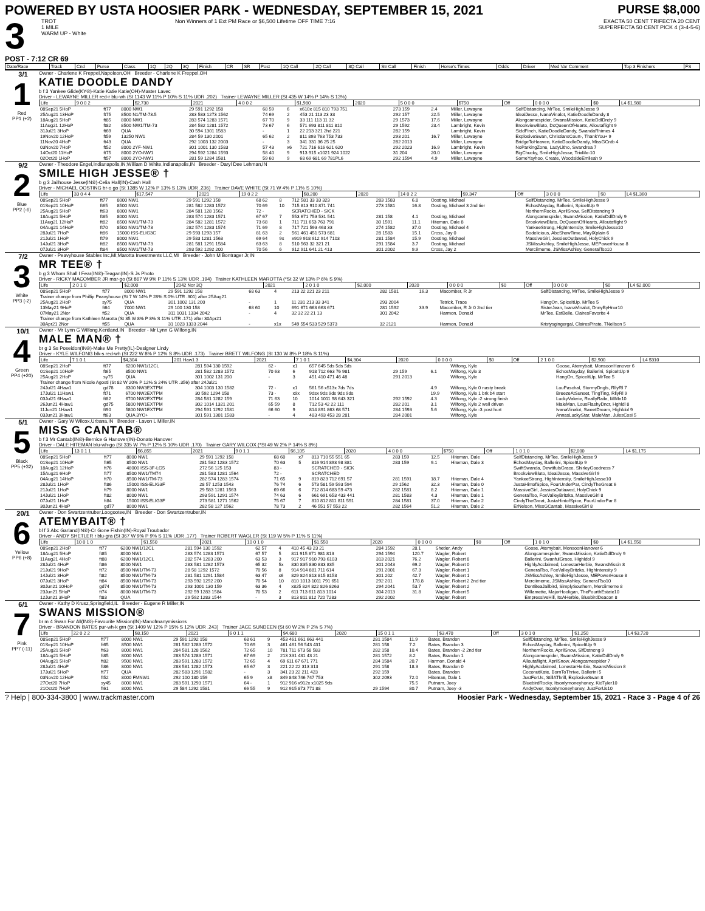POWERED BY USTA HOOSIER PARK - WEDNESDAY, SEPTEMBER 15, 2021
PURSE $8,000
3
TROT
1 MILE
WARM UP - White
Non Winners of 1 Ext PM Race or $6,500 Lifetime OFF TIME 7:16
EXACTA 50 CENT TRIFECTA 20 CENT
SUPERFECTA 50 CENT PICK 4 (3-4-5-6)
POST - 7:12 CR 69
| Date/Race | Track | Cnd | Purse | Class | 1Q | 2Q | 3Q | Finish | CR | SR | Post | 1Q Call | 2Q Call | 3Q Call | Str Call | Finish | Horse's Times | Odds | Driver | Med Var Comment | Top 3 Finishers | FS |
| --- | --- | --- | --- | --- | --- | --- | --- | --- | --- | --- | --- | --- | --- | --- | --- | --- | --- | --- | --- | --- | --- | --- |
3/1
1
Red
PP1 (+2)
Owner - Charlene K Freppel,Napoleon,OH Breeder - Charlene K Freppel,OH
KATIE DOODLE DANDY
b f 3 Yankee Glide(KY®)-Katie Katie Katie(OH)-Master Lavec
Driver - LEWAYNE MILLER red-r blu-wh (St 1143 W 11% P 10% S 11% UDR .202) Trainer LEWAYNE MILLER (St 435 W 14% P 14% S 13%)
| Life | 9 0 0 2 | $2,730 | 2021 | 4 0 0 2 | $1,980 | 2020 | 5 0 0 0 | $750 | Off | 0 0 0 0 | $0 | L4 $1,980 |
| 08Sep21 5HoP | ft77 | 8000 NW1 | 29 591 1292 158 | 68 59 | 6 | x610x 815 810 793 751 | 273 159 | 2.4 | Miller, Lewayne | SelfDistancing, MrTee, SmileHighJesse 9 |
| 25Aug21 13HoP | ft75 | 8500 N1/TM-73.5 | 283 583 1273 1562 | 74 69 | 2 | 453 21 113 23 33 | 292 157 | 22.5 | Miller, Lewayne | IdealJesse, IvanaVinalot, KatieDoodleDandy 8 |
| 18Aug21 5HoP | ft85 | 8000 NW1 | 283 574 1283 1571 | 67 70 | 9 | 33 111 113 11 32 | 29 1573 | 17.6 | Miller, Lewayne | Alongcamespider, SwansMission, KatieDdlDndy 9 |
| 11Aug21 12HoP | ft82 | 8500 NW1/TM-73 | 284 582 1281 1572 | 73 67 | 6 | 571 693 811 811 810 | 29 1592 | 23.4 | Lambright, Kevin | BrookviewBluto, DcQueenOfHearts, Alloutaflight 9 |
| 31Jul21 3HoP | ft69 | QUA | 30 594 1301 1583 | - | 1 | 22 213 321 2hd 221 | 282 159 | | Lambright, Kevin | SiddFinch, KatieDoodleDandy, SwandaRhimes 4 |
| 19Nov20 12HoP | ft59 | 13250 NW1 | 284 59 130 2001 | 65 62 | 2 | 811 893 763 753 733 | 293 201 | 16.7 | Miller, Lewayne | ExplosiveSwan, ChristiansCourt-, ThankYou+ 9 |
| 11Nov20 4HoP | ft43 | QUA | 292 1003 132 2003 | - | 3 | 341 331 36 25 25 | 282 2013 | | Miller, Lewayne | BridgeToHeaven, KatieDoodleDandy, MissGCntb 4 |
| 03Nov20 7HoP | ft52 | 8000 2YF-NW1 | 301 1001 130 1583 | 57 43 | x6 | 721 716 616 621 620 | 292 2023 | 16.9 | Lambright, Kevin | NoParkingZone, LadyLitho, Swandrea 7 |
| 14Oct20 11HoP | ft75 | 8000 2YO-NW1 | 294 592 1284 1593 | 58 40 | 9 | 913 915 x1021 924 1022 | 31 204 | 20.0 | Miller, Lewayne | BigChucky, SmileHighJesse, TrixMe-10 |
| 02Oct20 1HoP | ft57 | 8000 2YO-NW1 | 281 59 1284 1581 | 59 60 | 9 | 68 69 681 69 781PL6 | 292 1594 | 4.9 | Miller, Lewayne | SomeYayhoo, Create, WoodsideEmileah 9 |
9/2
2
Blue
PP2 (-6)
Owner - Theodore Engel,Indianapolis,IN;William D White,Indianapolis,IN Breeder - Daryl Dee Lehman,IN
SMILE HIGH JESSE® †
b g 3 Jailhouse Jesse(IN®)-Celia Hall(IN)-Cash Hall
Driver - MICHAEL OOSTING br-o go (St 1385 W 12% P 13% S 13% UDR .236) Trainer DAVE WHITE (St 71 W 4% P 11% S 10%)
| Life | 33 0 4 4 | $17,547 | 2021 | 19 0 2 2 | $8,200 | 2020 | 14 0 2 2 | $9,347 | Off | 3 0 0 0 | $0 | L4 $1,360 |
| 08Sep21 5HoP | ft77 | 8000 NW1 | 29 591 1292 158 | 68 62 | 8 | 712 581 33 33 323 | 283 1583 | 6.8 | Oosting, Michael | SelfDistancing, MrTee, SmileHighJesse 9 |
| 01Sep21 10HoP | ft65 | 8500 NW1 | 281 582 1283 1572 | 70 69 | 10 | 715 813 910 871 741 | 273 1581 | 16.8 | Oosting, Michael 3 2nd tier | EchosMayday, Ballerini, SpiceItUp 9 |
| 25Aug21 5HoP | ft63 | 8000 NW1 | 284 581 128 1562 | 72 - | | SCRATCHED - SICK | | | | NorthernRocks, AprilSnow, SelfDistancing 9 |
| 18Aug21 5HoP | ft85 | 8000 NW1 | 283 574 1283 1571 | 67 67 | 7 | 553 671 753 531 541 | 281 158 | 4.1 | Oosting, Michael | Alongcamespider, SwansMission, KatieDdlDndy 9 |
| 11Aug21 12HoP | ft82 | 8500 NW1/TM-73 | 284 582 1281 1572 | 73 68 | 1 | 711 711 653 763 791 | 30 1591 | 11.1 | Hiteman, Dale 8 | BrookviewBluto, DcQueenOfHearts, Alloutaflight 9 |
| 04Aug21 14HoP | ft70 | 8500 NW1/TM-73 | 282 574 1283 1574 | 71 69 | 8 | 717 721 593 463 33 | 274 1582 | 37.0 | Oosting, Michael 4 | YankeeStrong, HighIntensity, SmileHighJesse10 |
| 28Jul21 7HoP | ft86 | 15000 ISS-ELIG3C | 29 593 1293 157 | 81 63 | 2 | 561 461 451 573 681 | 28 1583 | 15.1 | Cross, Jay 0 | Bodelicious, AbcShowTime, MaylXplain 6 |
| 21Jul21 1HoP | ft79 | 8000 NW1 | 29 583 1281 1563 | 69 64 | 9x | x919 918 912 914 7103 | 281 1584 | 15.9 | Oosting, Michael | MassiveGirl, JessiesOutlawed, HolyChick 9 |
| 14Jul21 3HoP | ft82 | 8500 NW1/TM-73 | 281 581 1291 1584 | 63 63 | 8 | 510 563 32 321 21 | 291 1584 | 3.7 | Oosting, Michael | JSMissAshley, SmileHighJesse, MEPowerHouse 8 |
| 07Jul21 3HoP | ft84 | 8500 NW1/TM-73 | 293 592 1292 200 | 70 56 | 6 | 912 911 641 21 413 | 301 2002 | 9.9 | Cross, Jay 2 | Merciimeme, JSMissAshley, GeneralTso10 |
7/2
3
White
PP3 (-2)
Owner - Peavyhouse Stables Inc,MI;Marotta Investments LLC,MI Breeder - John M Bontrager Jr,IN
MR TEE® †
b g 3 Whom Shall I Fear(IN®)-Teagan(IN)-S Js Photo
Driver - RICKY MACOMBER JR mar-go (St 867 W 9% P 11% S 13% UDR .194) Trainer KATHLEEN MAROTTA (*St 32 W 13% P 6% S 9%)
| Life | 2 0 1 0 | $2,000 | 2042 Nor 3Q | 2021 | 2 0 1 0 | $2,000 | 2020 | 0 0 0 0 | $0 | Off | 0 0 0 0 | $0 | L4 $2,000 |
| 08Sep21 5HoP | ft77 | 8000 NW1 | 29 591 1292 158 | 68 63 | 4 | 213 22 221 23 211 | 282 1581 | 16.3 | Macomber, R Jr | SelfDistancing, MrTee, SmileHighJesse 9 |
| Trainer change from Phillip Peavyhouse (St 7 W 14% P 28% S 0% UTR .301) after 25Aug21 | | | | | | | | | | |
| 25Aug21 2HoP | sy75 | QUA | 301 1002 131 200 | - | 1 | 11 231 213 33 341 | 293 2004 | | Tetrick, Trace | HangOn, SpiceItUp, MrTee 5 |
| 13May21 9HoP | ft64 | 7000 NW1 | 29 100 130 158 | 68 60 | 10 | 691 671 663 663 671 | 281 1592 | 33.9 | Macomber, R Jr 0 2nd tier | SisterJean, IvanaVinalot, DnnyByHnvr10 |
| 07May21 2Nor | ft52 | QUA | 311 1031 1334 2042 | - | 4 | 32 32 22 21 13 | 301 2042 | | Harmon, Donald | MrTee, EstBelle, ClairesFavorite 4 |
| Trainer change from Kathleen Marotta (St 35 W 8% P 8% S 11% UTR .171) after 30Apr21 | | | | | | | | | | |
| 30Apr21 2Nor | ft55 | QUA | 31 1023 1333 2044 | - | x1x | 549 554 533 529 5373 | 32 2121 | | Harmon, Donald | Kristysgingergal, ClairesPirate, TNellson 5 |
10/1
4
Green
PP4 (+20)
Owner - Mr Lynn G Wilfong,Kentland,IN Breeder - Mr Lynn G Wilfong,IN
MALE MAN® †
br g 3 Ss Poseidon(IN®)-Make Me Pretty(IL)-Designer Lindy
Driver - KYLE WILFONG blk-s red-wh (St 222 W 8% P 12% S 8% UDR .173) Trainer BRETT WILFONG (St 130 W 8% P 18% S 11%)
| Life | 7 1 0 1 | $4,304 | 201 Haw1 3 | 2021 | 7 1 0 1 | $4,304 | 2020 | 0 0 0 0 | $0 | Off | 2 1 0 0 | $2,900 | L4 $310 |
| 08Sep21 2HoP | ft77 | 6200 NW1/12CL | 281 594 130 1592 | 62 - | x1 | 657 645 5ds 5ds 5ds | | | Wilfong, Kyle | Goose, Atemybait, MonsoonHanover 6 |
| 01Sep21 10HoP | ft65 | 8500 NW1 | 281 582 1283 1572 | 70 63 | 6 | 918 712 663 76 981 | 29 159 | 6.1 | Wilfong, Kyle 3 | EchosMayday, Ballerini, SpiceItUp 9 |
| 25Aug21 2HoP | sy75 | QUA | 301 1002 131 200 | - | 3 | 451 410 471 46 48 | 291 2013 | | Wilfong, Kyle | HangOn, SpiceItUp, MrTee 5 |
| Trainer change from Nicole Agosti (St 82 W 20% P 12% S 24% UTR .356) after 24Jul21 | | | | | | | | | | |
| 24Jul21 4Haw1 | gd78 | 8300 NW3EXTPM | 304 1003 130 1582 | 72 - | x1 | 561 56 x513x 7ds 7ds | | 4.9 | Wilfong, Kyle 0 nasty break | LouPaschal, StormyDngls, RllyRl 7 |
| 17Jul21 11Haw1 | ft71 | 6700 NW2EXTPM | 30 592 1294 158 | 73 - | x9x | 9dsx 9ds 9ds 9ds 9ds | | 19.9 | Wilfong, Kyle 1 brk b4 start | BreezeAtSunset, TingTing, RllyRl 9 |
| 03Jul21 6Haw1 | ft82 | 6700 NW2EXTPM | 284 581 1282 159 | 71 63 | 10 | 1014 1011 98 643 321 | 292 1592 | 4.3 | Wilfong, Kyle -2 strong finish | LuckyValerie, ReallyRaile, MIMn10 |
| 26Jun21 4Haw1 | gd75 | 5800 NW1EXTPM | 302 1014 1321 201 | 65 59 | 8 | 712 53 42 22 111 | 282 201 | 3.1 | Wilfong, Kyle 2 well driven | MaleMan, LousFlashyDncr, Hghldl 8 |
| 11Jun21 1Haw1 | ft90 | 5800 NW1EXTPM | 294 591 1292 1581 | 66 60 | 9 | 814 891 863 68 571 | 284 1593 | 5.6 | Wilfong, Kyle -3 post hurt | IvanaVinalot, SweetDream, Highldol 9 |
| 03Jun21 3Haw1 | ft63 | QUA 3YO+ | 301 591 1301 1583 | - | 4 | 483 493 453 28 281 | 284 2001 | | Wilfong, Kyle | AnnasLuckyStar, MaleMan, JulesCosi 5 |
5/1
5
Black
PP5 (+32)
Owner - Gary W Wilcox,Urbana,IN Breeder - Lavon L Miller,IN
MISS G CANTAB®
b f 3 Mr Cantab(IN®)-Bernice G Hanover(IN)-Donato Hanover
Driver - DALE HITEMAN blu-wh-go (St 335 W 7% P 12% S 10% UDR .170) Trainer GARY WILCOX (*St 49 W 2% P 14% S 8%)
| Life | 13 0 1 1 | $6,855 | 2021 | 9 0 1 1 | $6,105 | 2020 | 4 0 0 0 | $750 | Off | 1 0 1 0 | $2,000 | L4 $1,175 |
| 08Sep21 5HoP | ft77 | 8000 NW1 | 29 591 1292 158 | 68 60 | x7 | 813 710 55 551 65 | 283 159 | 12.5 | Hiteman, Dale | SelfDistancing, MrTee, SmileHighJesse 9 |
| 01Sep21 10HoP | ft65 | 8500 NW1 | 281 582 1283 1572 | 70 63 | 5 | 816 914 893 98 881 | 283 159 | 9.1 | Hiteman, Dale 3 | EchosMayday, Ballerini, SpiceItUp 9 |
| 18Aug21 12HoP | ft76 | 48000 ISS-3F-LG5 | 272 56 125 153 | 83 - | | SCRATCHED - SICK | | | | SwiftSwanda, DewtifulsGrace, ShirleyGoodness 7 |
| 15Aug21 6HoP | ft77 | 8500 NW1/TM74 | 281 583 1281 1564 | 72 - | | SCRATCHED | | | | BrookviewBluto, IdealJesse, MassiveGirl 9 |
| 04Aug21 14HoP | ft70 | 8500 NW1/TM-73 | 282 574 1283 1574 | 71 65 | 9 | 819 823 712 691 57 | 281 1591 | 18.7 | Hiteman, Dale 4 | YankeeStrong, HighIntensity, SmileHighJesse10 |
| 28Jul21 1HoP | ft86 | 15000 ISS-ELIG3F | 28 57 1253 1543 | 76 74 | 6 | 573 581 59 593 594 | 29 1562 | 32.3 | Hiteman, Dale 0 | JustaHintofSpice, FourUnderPar, CindyTheGreat 6 |
| 21Jul21 1HoP | ft79 | 8000 NW1 | 29 583 1281 1563 | 69 66 | 6 | 712 814 683 59 473 | 282 1581 | 8.2 | Hiteman, Dale 1 | MassiveGirl, JessiesOutlawed, HolyChick 9 |
| 14Jul21 1HoP | ft82 | 8000 NW1 | 293 591 1291 1574 | 74 63 | 6 | 661 691 653 433 441 | 281 1583 | 4.3 | Hiteman, Dale 1 | GeneralTso, FoxValleyBritzka, MassiveGirl 8 |
| 07Jul21 1HoP | ft84 | 15000 ISS-ELIG3F | 273 581 1271 1562 | 75 67 | 7 | 810 812 811 811 591 | 284 1581 | 37.0 | Hiteman, Dale 2 | CindyTheGreat, JustaHintofSpice, FourUnderPar 8 |
| 30Jun21 4HoP | gd77 | 8000 NW1 | 282 58 127 1562 | 78 73 | 2 | 46 551 57 553 22 | 282 1564 | 51.2 | Hiteman, Dale 2 | ErNelson, MissGCantab, MassiveGirl 8 |
20/1
6
Yellow
PP6 (+8)
Owner - Don Swartzentruber,Loogootee,IN Breeder - Don Swartzentruber,IN
ATEMYBAIT® †
bl f 3 Abc Garland(IN®)-Cr Gone Fishin(IN)-Royal Troubador
Driver - ANDY SHETLER r blu-gra (St 367 W 9% P 9% S 11% UDR .177) Trainer ROBERT WAGLER (St 119 W 5% P 11% S 11%)
| Life | 10 0 1 0 | $1,550 | 2021 | 10 0 1 0 | $1,550 | 2020 | 0 0 0 0 | $0 | Off | 1 0 1 0 | $0 | L4 $1,550 |
| 08Sep21 2HoP | ft77 | 6200 NW1/12CL | 281 594 130 1592 | 62 57 | 4 | 410 45 43 23 21 | 284 1592 | 28.1 | Shetler, Andy | Goose, Atemybait, MonsoonHanover 6 |
| 18Aug21 5HoP | ft85 | 8000 NW1 | 283 574 1283 1571 | 67 57 | 5 | 811 915 871 981 813 | 294 1594 | 120.7 | Wagler, Robert | Alongcamespider, SwansMission, KatieDdlDndy 9 |
| 11Aug21 4HoP | ft88 | 6200 NW1/12CL | 282 574 1283 200 | 63 53 | 3 | 917 917 910 793 6103 | 313 2021 | 76.2 | Wagler, Robert 8 | Ballerini, SwanfulGrace, Highldol 9 |
| 28Jul21 4HoP | ft86 | 8000 NW1 | 283 581 1282 1573 | 65 32 | 5x | 830 835 830 833 835 | 301 2043 | 69.2 | Wagler, Robert 0 | HighlyAcclaimed, LonestarHerbie, SwansMissin 8 |
| 21Jul21 9HoP | ft72 | 8500 NW1/TM-73 | 28 58 1292 1572 | 70 56 | 8 | 914 914 881 711 614 | 291 2001 | 67.3 | Wagler, Robert 1 | GeneralTso, FoxValleyBritzka, HighIntensity 9 |
| 14Jul21 3HoP | ft82 | 8500 NW1/TM-73 | 281 581 1291 1584 | 63 47 | x6 | 829 824 813 815 8153 | 301 202 | 42.7 | Wagler, Robert 1 | JSMissAshley, SmileHighJesse, MEPowerHouse 8 |
| 07Jul21 3HoP | ft84 | 8500 NW1/TM-73 | 293 592 1292 200 | 70 54 | 10 | 810 1013 1011 791 651 | 292 201 | 178.8 | Wagler, Robert 2 2nd tier | Merciimeme, JSMissAshley, GeneralTso10 |
| 30Jun21 10HoP | gd74 | 8500 NW1/TM-73 | 293 1001 130 159 | 63 36 | 4 | x825 824 822 826 8263 | 294 2041 | 53.7 | Wagler, Robert 2 | DontBeaJailbird, SimplySouthern, Merciimeme 8 |
| 23Jun21 5HoP | ft74 | 8000 NW1/TM-73 | 292 59 1283 1584 | 70 53 | 2 | 611 713 611 813 1014 | 304 2013 | 31.8 | Wagler, Robert 5 | Willamette, MajorHooligan, TheFourthEstate10 |
| 12Jun21 3HoP | ft83 | QUA | 29 592 1283 1544 | - | 3 | 813 811 812 720 7283 | 292 2002 | | Wagler, Robert | EmpressiveHill, ItsAHerbie, BluebirdDeacon 8 |
6/1
7
Pink
PP7 (-11)
Owner - Kathy D Krusz,Springfield,IL Breeder - Eugene R Miller,IN
SWANS MISSION®
br m 4 Swan For All(IN®)-Favourite Mission(IN)-Manofmanymissions
Driver - BRANDON BATES pur-wh-k grn (St 1409 W 12% P 15% S 12% UDR .243) Trainer JACE SUNDEEN (St 60 W 2% P 2% S 7%)
| Life | 22 0 2 2 | $8,150 | 2021 | 6 0 1 1 | $4,680 | 2020 | 15 0 1 1 | $3,470 | Off | 3 0 1 0 | $1,250 | L4 $3,720 |
| 08Sep21 5HoP | ft77 | 8000 NW1 | 29 591 1292 158 | 68 61 | 9 | 453 461 661 663 441 | 281 1584 | 11.9 | Bates, Brandon | SelfDistancing, MrTee, SmileHighJesse 9 |
| 01Sep21 10HoP | ft65 | 8500 NW1 | 281 582 1283 1572 | 70 69 | 3 | 461 461 56 543 431 | 281 158 | 7.2 | Bates, Brandon 3 | EchosMayday, Ballerini, SpiceItUp 9 |
| 25Aug21 5HoP | ft63 | 8000 NW1 | 284 581 128 1562 | 72 65 | 10 | 781 711 673 58 583 | 282 158 | 10.4 | Bates, Brandon -2 2nd tier | NorthernRocks, AprilSnow, SlfDstncng 9 |
| 18Aug21 5HoP | ft85 | 8000 NW1 | 283 574 1283 1571 | 67 69 | 2 | 213 331 431 43 21 | 281 1572 | 8.2 | Bates, Brandon 1 | Alongcamespider, SwansMission, KatieDdlDndy 9 |
| 04Aug21 5HoP | ft82 | 9500 NW1 | 283 591 1283 1572 | 72 65 | 4 | 69 611 67 671 771 | 284 1584 | 20.7 | Harmon, Donald 4 | Alloutaflight, AprilSnow, Alongcamespider 7 |
| 28Jul21 4HoP | ft86 | 8000 NW1 | 283 581 1282 1573 | 65 67 | 3 | 221 22 22 313 313 | 291 158 | 18.3 | Bates, Brandon 0 | HighlyAcclaimed, LonestarHerbie, SwansMission 8 |
| 17Jul21 5HoP | ft77 | QUA | 282 583 1291 1582 | - | 3 | 341 23 22 211 423 | 292 159 | | Bates, Brandon | CoconutKate, BornToThrive, Ballerini 5 |
| 03Nov20 12HoP | ft52 | 8000 FMNW1 | 292 100 130 159 | 65 9 | x8 | 849 848 746 747 753 | 302 2093 | 72.0 | Hiteman, Dale 1 | JustForUs, StillAThrill, ExplosiveSwan 8 |
| 27Oct20 7HoP | sy45 | 8000 NW1 | 283 591 1293 1571 | 64 - | 1 | 912 916 x912x x1025 9ds | | 75.5 | Putnam, Joey | BluebirdRocky, Itsonlymoneyhoney, KidTyler10 |
| 21Oct20 7HoP | ft61 | 8000 NW1 | 29 584 1292 1581 | 66 55 | 9 | 912 915 873 771 88 | 29 1594 | 80.7 | Putnam, Joey -3 | AndyOver, Itsonlymoneyhoney, JustForUs10 |
? Help | 800-334-3800 | www.trackmaster.com
Hoosier Park - Wednesday, September 15, 2021 - Race 3 - Page 4 of 26